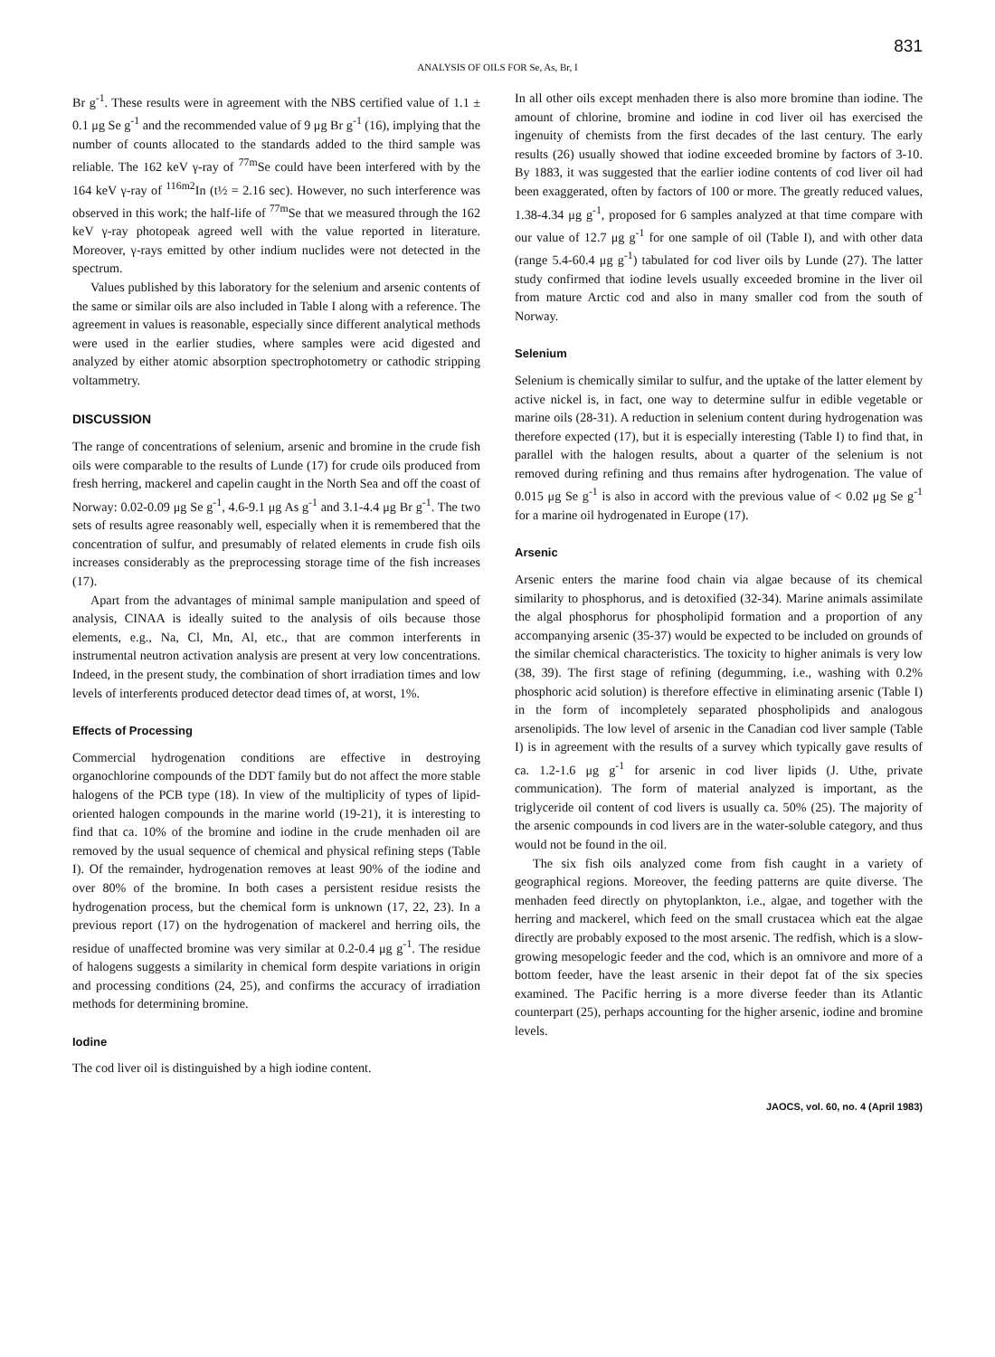831
ANALYSIS OF OILS FOR Se, As, Br, I
Br g<sup>-1</sup>. These results were in agreement with the NBS certified value of 1.1 ± 0.1 μg Se g<sup>-1</sup> and the recommended value of 9 μg Br g<sup>-1</sup> (16), implying that the number of counts allocated to the standards added to the third sample was reliable. The 162 keV γ-ray of <sup>77m</sup>Se could have been interfered with by the 164 keV γ-ray of <sup>116m2</sup>In (t½ = 2.16 sec). However, no such interference was observed in this work; the half-life of <sup>77m</sup>Se that we measured through the 162 keV γ-ray photopeak agreed well with the value reported in literature. Moreover, γ-rays emitted by other indium nuclides were not detected in the spectrum.
Values published by this laboratory for the selenium and arsenic contents of the same or similar oils are also included in Table I along with a reference. The agreement in values is reasonable, especially since different analytical methods were used in the earlier studies, where samples were acid digested and analyzed by either atomic absorption spectrophotometry or cathodic stripping voltammetry.
DISCUSSION
The range of concentrations of selenium, arsenic and bromine in the crude fish oils were comparable to the results of Lunde (17) for crude oils produced from fresh herring, mackerel and capelin caught in the North Sea and off the coast of Norway: 0.02-0.09 μg Se g<sup>-1</sup>, 4.6-9.1 μg As g<sup>-1</sup> and 3.1-4.4 μg Br g<sup>-1</sup>. The two sets of results agree reasonably well, especially when it is remembered that the concentration of sulfur, and presumably of related elements in crude fish oils increases considerably as the preprocessing storage time of the fish increases (17).
Apart from the advantages of minimal sample manipulation and speed of analysis, CINAA is ideally suited to the analysis of oils because those elements, e.g., Na, Cl, Mn, Al, etc., that are common interferents in instrumental neutron activation analysis are present at very low concentrations. Indeed, in the present study, the combination of short irradiation times and low levels of interferents produced detector dead times of, at worst, 1%.
Effects of Processing
Commercial hydrogenation conditions are effective in destroying organochlorine compounds of the DDT family but do not affect the more stable halogens of the PCB type (18). In view of the multiplicity of types of lipid-oriented halogen compounds in the marine world (19-21), it is interesting to find that ca. 10% of the bromine and iodine in the crude menhaden oil are removed by the usual sequence of chemical and physical refining steps (Table I). Of the remainder, hydrogenation removes at least 90% of the iodine and over 80% of the bromine. In both cases a persistent residue resists the hydrogenation process, but the chemical form is unknown (17, 22, 23). In a previous report (17) on the hydrogenation of mackerel and herring oils, the residue of unaffected bromine was very similar at 0.2-0.4 μg g<sup>-1</sup>. The residue of halogens suggests a similarity in chemical form despite variations in origin and processing conditions (24, 25), and confirms the accuracy of irradiation methods for determining bromine.
Iodine
The cod liver oil is distinguished by a high iodine content.
In all other oils except menhaden there is also more bromine than iodine. The amount of chlorine, bromine and iodine in cod liver oil has exercised the ingenuity of chemists from the first decades of the last century. The early results (26) usually showed that iodine exceeded bromine by factors of 3-10. By 1883, it was suggested that the earlier iodine contents of cod liver oil had been exaggerated, often by factors of 100 or more. The greatly reduced values, 1.38-4.34 μg g<sup>-1</sup>, proposed for 6 samples analyzed at that time compare with our value of 12.7 μg g<sup>-1</sup> for one sample of oil (Table I), and with other data (range 5.4-60.4 μg g<sup>-1</sup>) tabulated for cod liver oils by Lunde (27). The latter study confirmed that iodine levels usually exceeded bromine in the liver oil from mature Arctic cod and also in many smaller cod from the south of Norway.
Selenium
Selenium is chemically similar to sulfur, and the uptake of the latter element by active nickel is, in fact, one way to determine sulfur in edible vegetable or marine oils (28-31). A reduction in selenium content during hydrogenation was therefore expected (17), but it is especially interesting (Table I) to find that, in parallel with the halogen results, about a quarter of the selenium is not removed during refining and thus remains after hydrogenation. The value of 0.015 μg Se g<sup>-1</sup> is also in accord with the previous value of < 0.02 μg Se g<sup>-1</sup> for a marine oil hydrogenated in Europe (17).
Arsenic
Arsenic enters the marine food chain via algae because of its chemical similarity to phosphorus, and is detoxified (32-34). Marine animals assimilate the algal phosphorus for phospholipid formation and a proportion of any accompanying arsenic (35-37) would be expected to be included on grounds of the similar chemical characteristics. The toxicity to higher animals is very low (38, 39). The first stage of refining (degumming, i.e., washing with 0.2% phosphoric acid solution) is therefore effective in eliminating arsenic (Table I) in the form of incompletely separated phospholipids and analogous arsenolipids. The low level of arsenic in the Canadian cod liver sample (Table I) is in agreement with the results of a survey which typically gave results of ca. 1.2-1.6 μg g<sup>-1</sup> for arsenic in cod liver lipids (J. Uthe, private communication). The form of material analyzed is important, as the triglyceride oil content of cod livers is usually ca. 50% (25). The majority of the arsenic compounds in cod livers are in the water-soluble category, and thus would not be found in the oil.
The six fish oils analyzed come from fish caught in a variety of geographical regions. Moreover, the feeding patterns are quite diverse. The menhaden feed directly on phytoplankton, i.e., algae, and together with the herring and mackerel, which feed on the small crustacea which eat the algae directly are probably exposed to the most arsenic. The redfish, which is a slow-growing mesopelogic feeder and the cod, which is an omnivore and more of a bottom feeder, have the least arsenic in their depot fat of the six species examined. The Pacific herring is a more diverse feeder than its Atlantic counterpart (25), perhaps accounting for the higher arsenic, iodine and bromine levels.
JAOCS, vol. 60, no. 4 (April 1983)